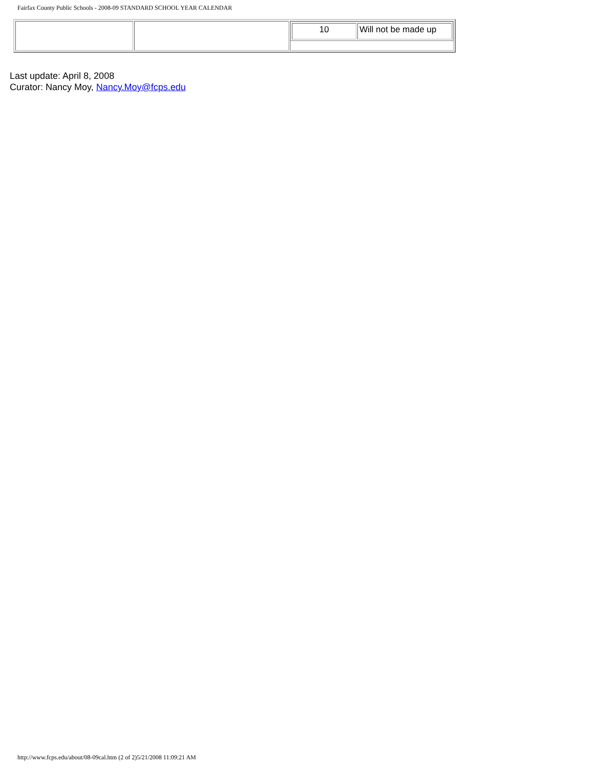Fairfax County Public Schools - 2008-09 STANDARD SCHOOL YEAR CALENDAR
| | | / 10 / Will not be made up / |
Last update: April 8, 2008
Curator: Nancy Moy, Nancy.Moy@fcps.edu
http://www.fcps.edu/about/08-09cal.htm (2 of 2)5/21/2008 11:09:21 AM